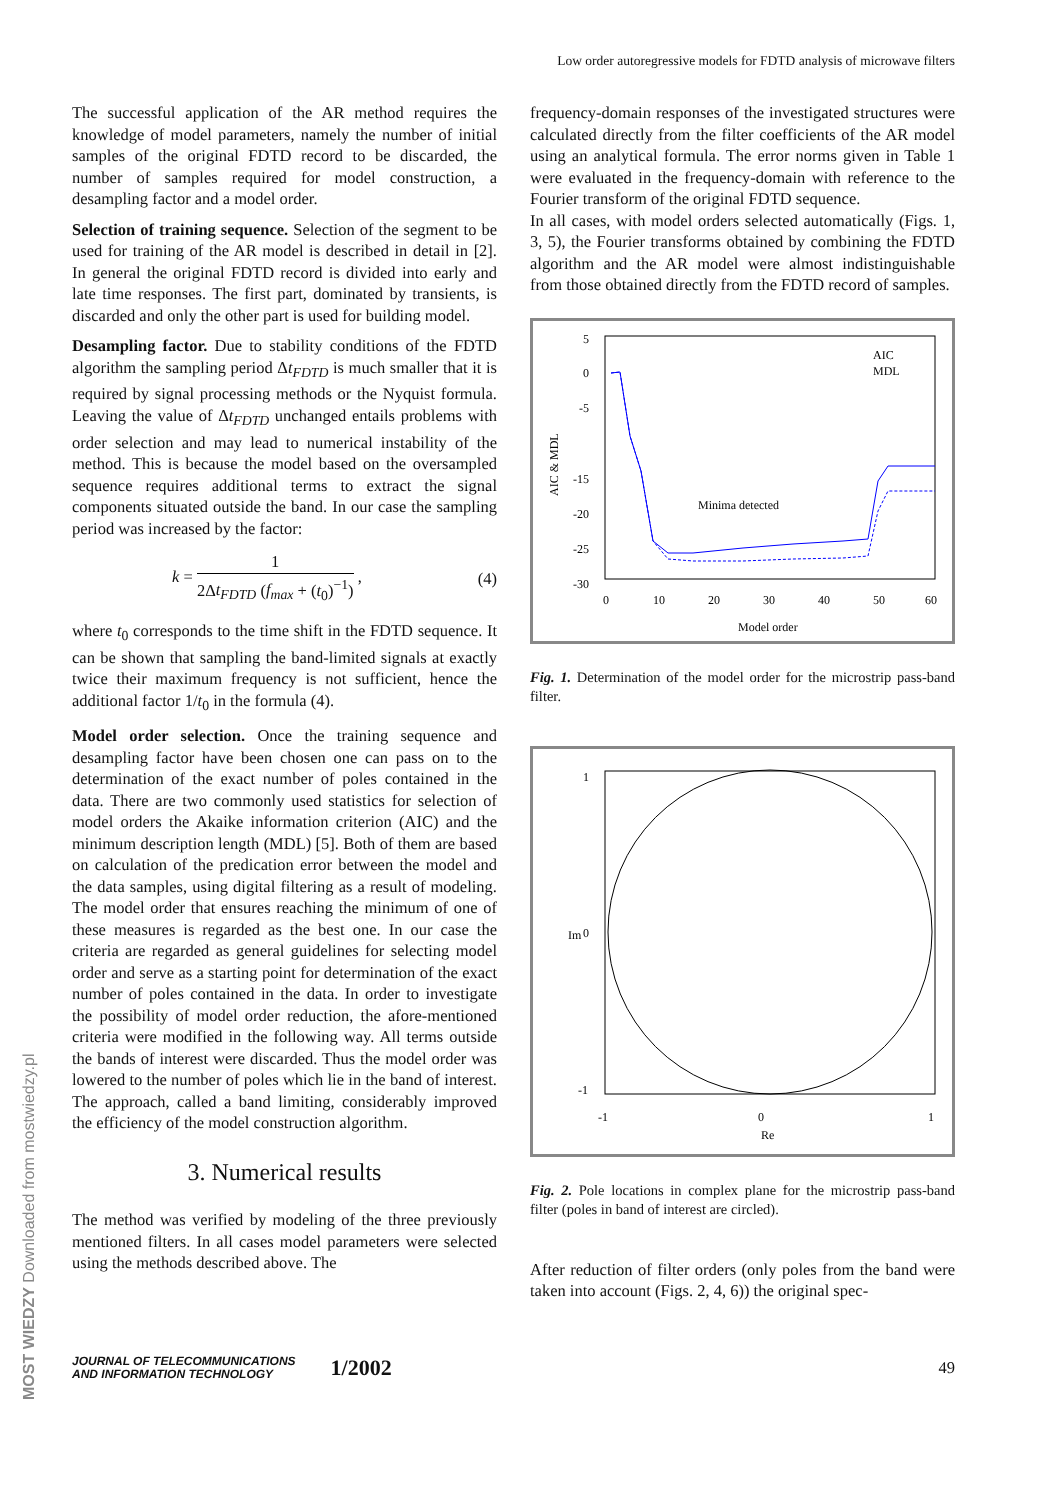Low order autoregressive models for FDTD analysis of microwave filters
The successful application of the AR method requires the knowledge of model parameters, namely the number of initial samples of the original FDTD record to be discarded, the number of samples required for model construction, a desampling factor and a model order.
Selection of training sequence. Selection of the segment to be used for training of the AR model is described in detail in [2]. In general the original FDTD record is divided into early and late time responses. The first part, dominated by transients, is discarded and only the other part is used for building model.
Desampling factor. Due to stability conditions of the FDTD algorithm the sampling period Δt<sub>FDTD</sub> is much smaller that it is required by signal processing methods or the Nyquist formula. Leaving the value of Δt<sub>FDTD</sub> unchanged entails problems with order selection and may lead to numerical instability of the method. This is because the model based on the oversampled sequence requires additional terms to extract the signal components situated outside the band. In our case the sampling period was increased by the factor:
k = 1 2Δt<sub>FDTD</sub> (f<sub>max</sub> + (t<sub>0</sub>)<sup>−1</sup>) , (4)
where t<sub>0</sub> corresponds to the time shift in the FDTD sequence. It can be shown that sampling the band-limited signals at exactly twice their maximum frequency is not sufficient, hence the additional factor 1/t<sub>0</sub> in the formula (4).
Model order selection. Once the training sequence and desampling factor have been chosen one can pass on to the determination of the exact number of poles contained in the data. There are two commonly used statistics for selection of model orders the Akaike information criterion (AIC) and the minimum description length (MDL) [5]. Both of them are based on calculation of the predication error between the model and the data samples, using digital filtering as a result of modeling. The model order that ensures reaching the minimum of one of these measures is regarded as the best one. In our case the criteria are regarded as general guidelines for selecting model order and serve as a starting point for determination of the exact number of poles contained in the data. In order to investigate the possibility of model order reduction, the afore-mentioned criteria were modified in the following way. All terms outside the bands of interest were discarded. Thus the model order was lowered to the number of poles which lie in the band of interest. The approach, called a band limiting, considerably improved the efficiency of the model construction algorithm.
3. Numerical results
The method was verified by modeling of the three previously mentioned filters. In all cases model parameters were selected using the methods described above. The
frequency-domain responses of the investigated structures were calculated directly from the filter coefficients of the AR model using an analytical formula. The error norms given in Table 1 were evaluated in the frequency-domain with reference to the Fourier transform of the original FDTD sequence.
In all cases, with model orders selected automatically (Figs. 1, 3, 5), the Fourier transforms obtained by combining the FDTD algorithm and the AR model were almost indistinguishable from those obtained directly from the FDTD record of samples.
5
0
-5
-15
-20
-25
-30
0
10
20
30
40
50
60
Model order
AIC & MDL
AIC
MDL
Minima detected
Fig. 1. Determination of the model order for the microstrip pass-band filter.
Im
Re
-1
0
1
1
0
-1
Fig. 2. Pole locations in complex plane for the microstrip pass-band filter (poles in band of interest are circled).
After reduction of filter orders (only poles from the band were taken into account (Figs. 2, 4, 6)) the original spec-
JOURNAL OF TELECOMMUNICATIONS
AND INFORMATION TECHNOLOGY
1/2002
49
MOST WIEDZY Downloaded from mostwiedzy.pl